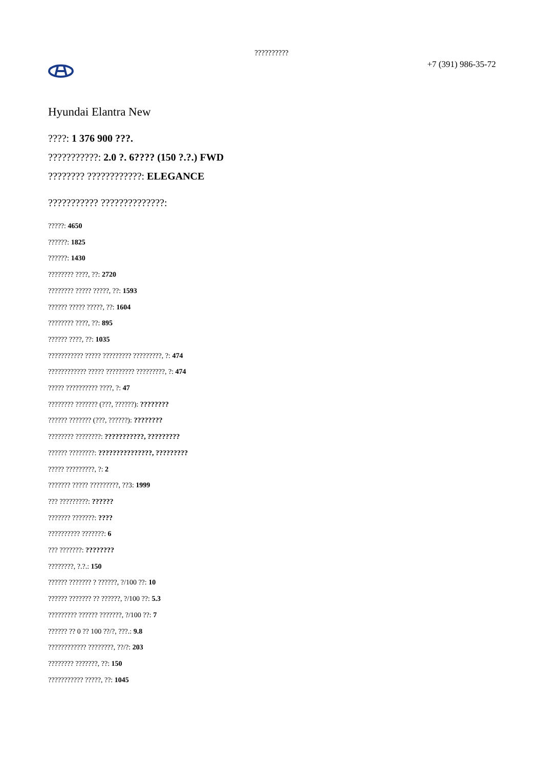??????????
+7 (391) 986-35-72
Hyundai Elantra New
????: 1 376 900 ???.
???????????: 2.0 ?. 6???? (150 ?.?.) FWD
???????? ????????????: ELEGANCE
??????????? ??????????????:
?????: 4650
??????: 1825
??????: 1430
???????? ????, ??: 2720
???????? ????? ?????, ??: 1593
?????? ????? ?????, ??: 1604
???????? ????, ??: 895
?????? ????, ??: 1035
??????????? ????? ????????? ?????????, ?: 474
???????????? ????? ????????? ?????????, ?: 474
????? ?????????? ????, ?: 47
???????? ??????? (???, ??????): ????????
?????? ??????? (???, ??????): ????????
???????? ????????: ???????????, ?????????
?????? ????????: ???????????????, ?????????
????? ?????????, ?: 2
??????? ????? ?????????, ??3: 1999
??? ?????????: ??????
??????? ???????: ????
?????????? ???????: 6
??? ???????: ????????
????????, ?.?.: 150
?????? ??????? ? ??????, ?/100 ??: 10
?????? ??????? ?? ??????, ?/100 ??: 5.3
????????? ?????? ???????, ?/100 ??: 7
?????? ?? 0 ?? 100 ??/?, ???.: 9.8
???????????? ????????, ??/?: 203
???????? ???????, ??: 150
??????????? ?????, ??: 1045